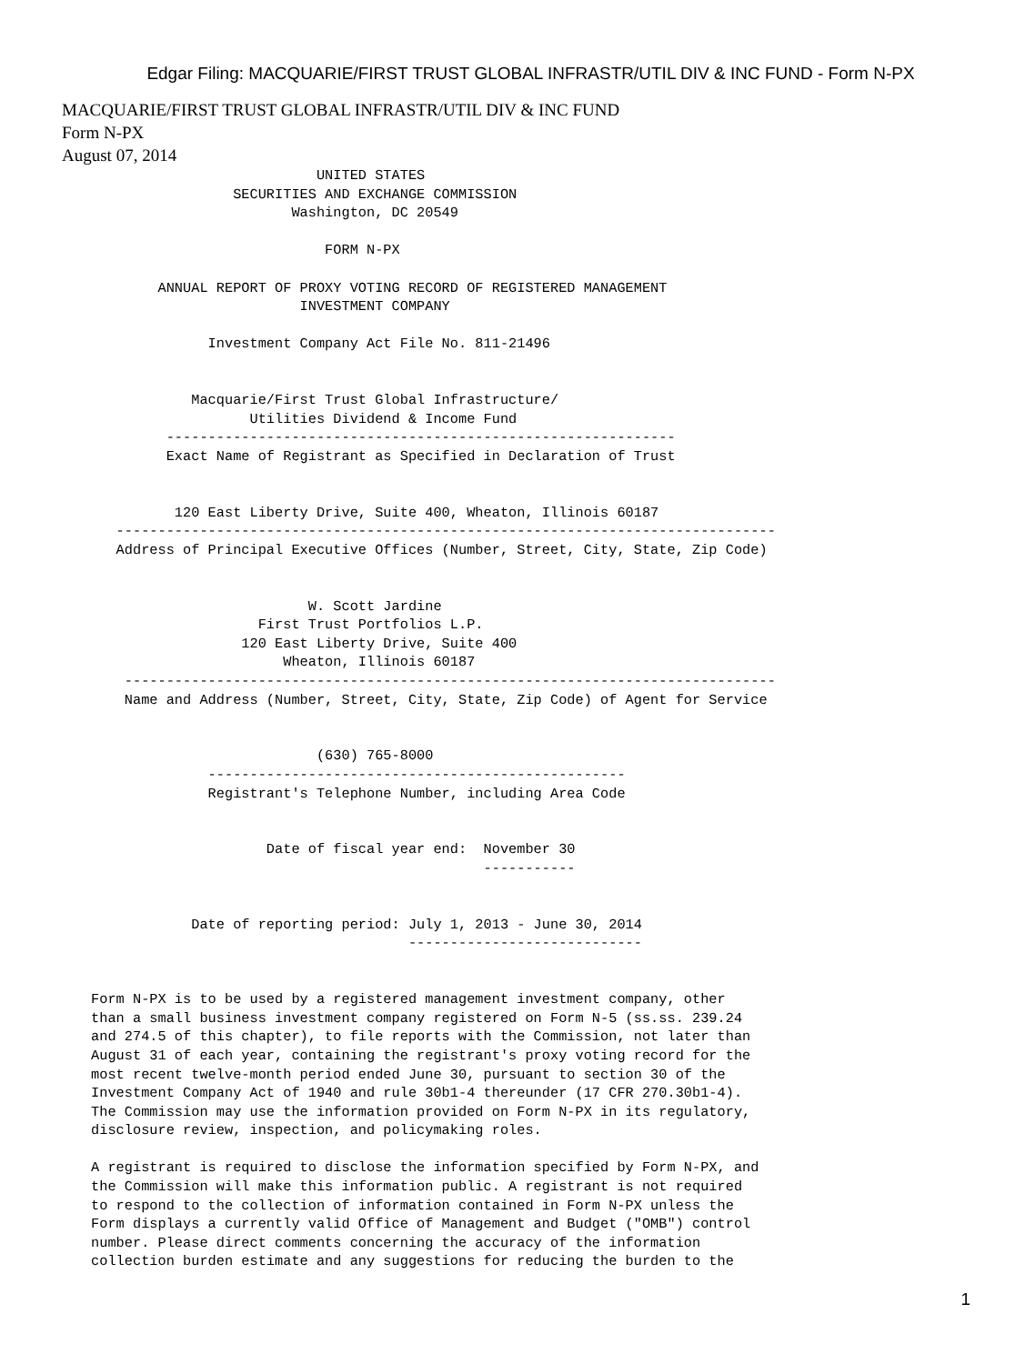Edgar Filing: MACQUARIE/FIRST TRUST GLOBAL INFRASTR/UTIL DIV & INC FUND - Form N-PX
MACQUARIE/FIRST TRUST GLOBAL INFRASTR/UTIL DIV & INC FUND
Form N-PX
August 07, 2014
                                 UNITED STATES
                       SECURITIES AND EXCHANGE COMMISSION
                              Washington, DC 20549

                                  FORM N-PX

              ANNUAL REPORT OF PROXY VOTING RECORD OF REGISTERED MANAGEMENT
                               INVESTMENT COMPANY

                    Investment Company Act File No. 811-21496


                  Macquarie/First Trust Global Infrastructure/
                         Utilities Dividend & Income Fund
               -------------------------------------------------------------
               Exact Name of Registrant as Specified in Declaration of Trust


                120 East Liberty Drive, Suite 400, Wheaton, Illinois 60187
         -------------------------------------------------------------------------------
         Address of Principal Executive Offices (Number, Street, City, State, Zip Code)


                                W. Scott Jardine
                          First Trust Portfolios L.P.
                        120 East Liberty Drive, Suite 400
                             Wheaton, Illinois 60187
          ------------------------------------------------------------------------------
          Name and Address (Number, Street, City, State, Zip Code) of Agent for Service


                                 (630) 765-8000
                    --------------------------------------------------
                    Registrant's Telephone Number, including Area Code


                           Date of fiscal year end:  November 30
                                                     -----------


                  Date of reporting period: July 1, 2013 - June 30, 2014
                                            ----------------------------


      Form N-PX is to be used by a registered management investment company, other
      than a small business investment company registered on Form N-5 (ss.ss. 239.24
      and 274.5 of this chapter), to file reports with the Commission, not later than
      August 31 of each year, containing the registrant's proxy voting record for the
      most recent twelve-month period ended June 30, pursuant to section 30 of the
      Investment Company Act of 1940 and rule 30b1-4 thereunder (17 CFR 270.30b1-4).
      The Commission may use the information provided on Form N-PX in its regulatory,
      disclosure review, inspection, and policymaking roles.

      A registrant is required to disclose the information specified by Form N-PX, and
      the Commission will make this information public. A registrant is not required
      to respond to the collection of information contained in Form N-PX unless the
      Form displays a currently valid Office of Management and Budget ("OMB") control
      number. Please direct comments concerning the accuracy of the information
      collection burden estimate and any suggestions for reducing the burden to the
1